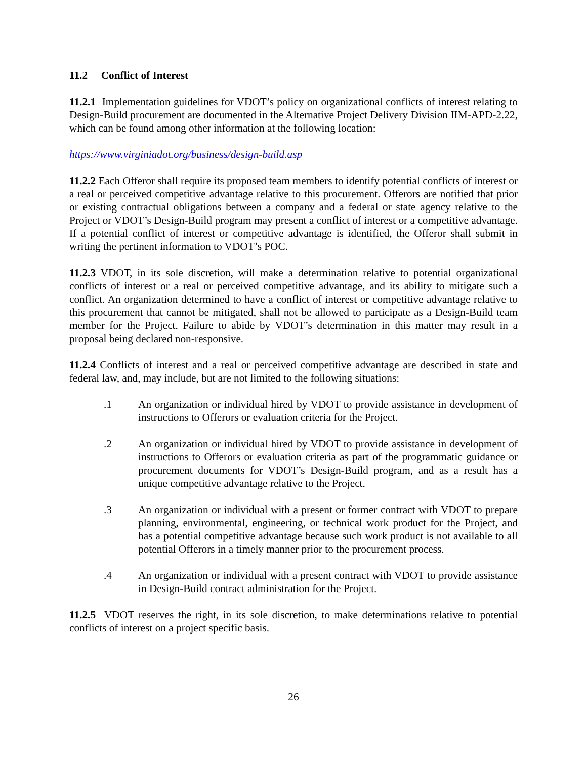11.2 Conflict of Interest
11.2.1 Implementation guidelines for VDOT’s policy on organizational conflicts of interest relating to Design-Build procurement are documented in the Alternative Project Delivery Division IIM-APD-2.22, which can be found among other information at the following location:
https://www.virginiadot.org/business/design-build.asp
11.2.2 Each Offeror shall require its proposed team members to identify potential conflicts of interest or a real or perceived competitive advantage relative to this procurement. Offerors are notified that prior or existing contractual obligations between a company and a federal or state agency relative to the Project or VDOT’s Design-Build program may present a conflict of interest or a competitive advantage. If a potential conflict of interest or competitive advantage is identified, the Offeror shall submit in writing the pertinent information to VDOT’s POC.
11.2.3 VDOT, in its sole discretion, will make a determination relative to potential organizational conflicts of interest or a real or perceived competitive advantage, and its ability to mitigate such a conflict. An organization determined to have a conflict of interest or competitive advantage relative to this procurement that cannot be mitigated, shall not be allowed to participate as a Design-Build team member for the Project. Failure to abide by VDOT’s determination in this matter may result in a proposal being declared non-responsive.
11.2.4 Conflicts of interest and a real or perceived competitive advantage are described in state and federal law, and, may include, but are not limited to the following situations:
.1 An organization or individual hired by VDOT to provide assistance in development of instructions to Offerors or evaluation criteria for the Project.
.2 An organization or individual hired by VDOT to provide assistance in development of instructions to Offerors or evaluation criteria as part of the programmatic guidance or procurement documents for VDOT’s Design-Build program, and as a result has a unique competitive advantage relative to the Project.
.3 An organization or individual with a present or former contract with VDOT to prepare planning, environmental, engineering, or technical work product for the Project, and has a potential competitive advantage because such work product is not available to all potential Offerors in a timely manner prior to the procurement process.
.4 An organization or individual with a present contract with VDOT to provide assistance in Design-Build contract administration for the Project.
11.2.5 VDOT reserves the right, in its sole discretion, to make determinations relative to potential conflicts of interest on a project specific basis.
26